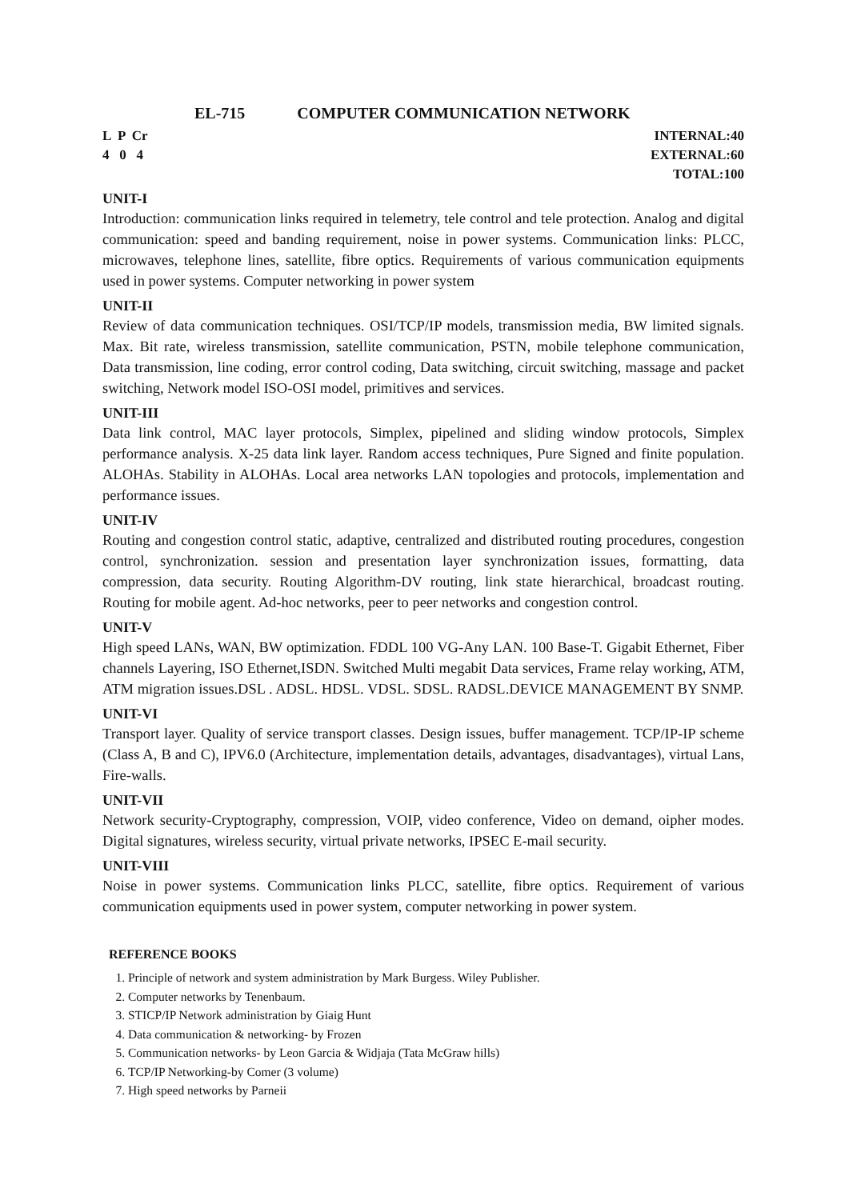EL-715 COMPUTER COMMUNICATION NETWORK
L P Cr
4 0 4
INTERNAL:40
EXTERNAL:60
TOTAL:100
UNIT-I
Introduction: communication links required in telemetry, tele control and tele protection. Analog and digital communication: speed and banding requirement, noise in power systems. Communication links: PLCC, microwaves, telephone lines, satellite, fibre optics. Requirements of various communication equipments used in power systems. Computer networking in power system
UNIT-II
Review of data communication techniques. OSI/TCP/IP models, transmission media, BW limited signals. Max. Bit rate, wireless transmission, satellite communication, PSTN, mobile telephone communication, Data transmission, line coding, error control coding, Data switching, circuit switching, massage and packet switching, Network model ISO-OSI model, primitives and services.
UNIT-III
Data link control, MAC layer protocols, Simplex, pipelined and sliding window protocols, Simplex performance analysis. X-25 data link layer. Random access techniques, Pure Signed and finite population. ALOHAs. Stability in ALOHAs. Local area networks LAN topologies and protocols, implementation and performance issues.
UNIT-IV
Routing and congestion control static, adaptive, centralized and distributed routing procedures, congestion control, synchronization. session and presentation layer synchronization issues, formatting, data compression, data security. Routing Algorithm-DV routing, link state hierarchical, broadcast routing. Routing for mobile agent. Ad-hoc networks, peer to peer networks and congestion control.
UNIT-V
High speed LANs, WAN, BW optimization. FDDL 100 VG-Any LAN. 100 Base-T. Gigabit Ethernet, Fiber channels Layering, ISO Ethernet,ISDN. Switched Multi megabit Data services, Frame relay working, ATM, ATM migration issues.DSL . ADSL. HDSL. VDSL. SDSL. RADSL.DEVICE MANAGEMENT BY SNMP.
UNIT-VI
Transport layer. Quality of service transport classes. Design issues, buffer management. TCP/IP-IP scheme (Class A, B and C), IPV6.0 (Architecture, implementation details, advantages, disadvantages), virtual Lans, Fire-walls.
UNIT-VII
Network security-Cryptography, compression, VOIP, video conference, Video on demand, oipher modes. Digital signatures, wireless security, virtual private networks, IPSEC E-mail security.
UNIT-VIII
Noise in power systems. Communication links PLCC, satellite, fibre optics. Requirement of various communication equipments used in power system, computer networking in power system.
REFERENCE BOOKS
1. Principle of network and system administration by Mark Burgess. Wiley Publisher.
2. Computer networks by Tenenbaum.
3. STICP/IP Network administration by Giaig Hunt
4. Data communication & networking- by Frozen
5. Communication networks- by Leon Garcia & Widjaja (Tata McGraw hills)
6. TCP/IP Networking-by Comer (3 volume)
7. High speed networks by Parneii